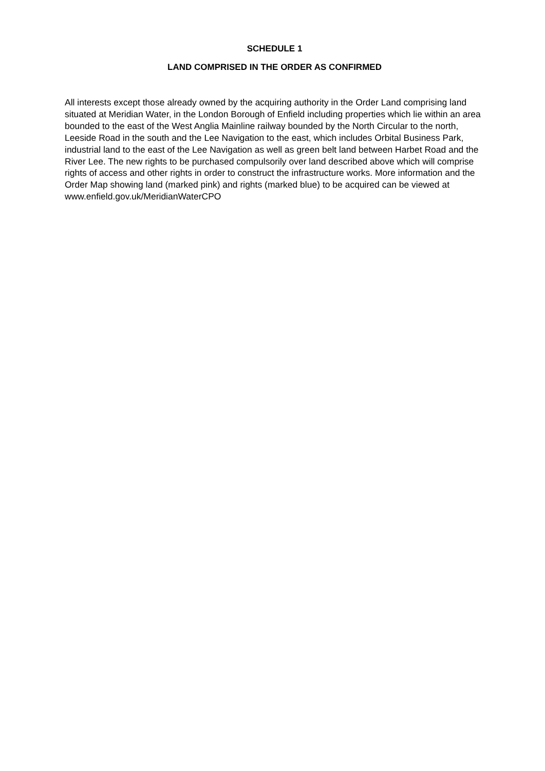SCHEDULE 1
LAND COMPRISED IN THE ORDER AS CONFIRMED
All interests except those already owned by the acquiring authority in the Order Land comprising land situated at Meridian Water, in the London Borough of Enfield including properties which lie within an area bounded to the east of the West Anglia Mainline railway bounded by the North Circular to the north, Leeside Road in the south and the Lee Navigation to the east, which includes Orbital Business Park, industrial land to the east of the Lee Navigation as well as green belt land between Harbet Road and the River Lee. The new rights to be purchased compulsorily over land described above which will comprise rights of access and other rights in order to construct the infrastructure works. More information and the Order Map showing land (marked pink) and rights (marked blue) to be acquired can be viewed at www.enfield.gov.uk/MeridianWaterCPO